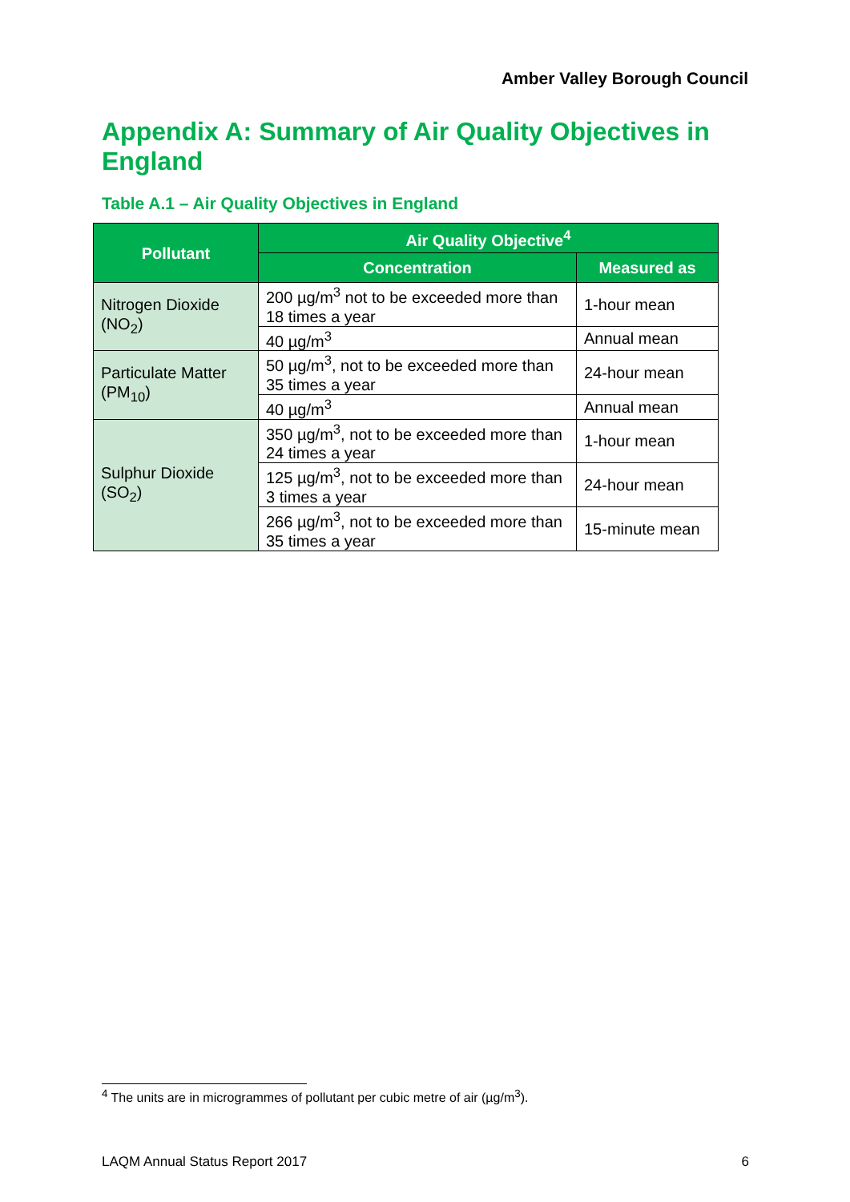Amber Valley Borough Council
Appendix A: Summary of Air Quality Objectives in England
Table A.1 – Air Quality Objectives in England
| Pollutant | Air Quality Objective<sup>4</sup> | |
| --- | --- | --- |
| | Concentration | Measured as |
| Nitrogen Dioxide (NO<sub>2</sub>) | 200 µg/m<sup>3</sup> not to be exceeded more than 18 times a year | 1-hour mean |
| | 40 µg/m<sup>3</sup> | Annual mean |
| Particulate Matter (PM<sub>10</sub>) | 50 µg/m<sup>3</sup>, not to be exceeded more than 35 times a year | 24-hour mean |
| | 40 µg/m<sup>3</sup> | Annual mean |
| Sulphur Dioxide (SO<sub>2</sub>) | 350 µg/m<sup>3</sup>, not to be exceeded more than 24 times a year | 1-hour mean |
| | 125 µg/m<sup>3</sup>, not to be exceeded more than 3 times a year | 24-hour mean |
| | 266 µg/m<sup>3</sup>, not to be exceeded more than 35 times a year | 15-minute mean |
<sup>4</sup> The units are in microgrammes of pollutant per cubic metre of air (µg/m<sup>3</sup>).
LAQM Annual Status Report 2017 6